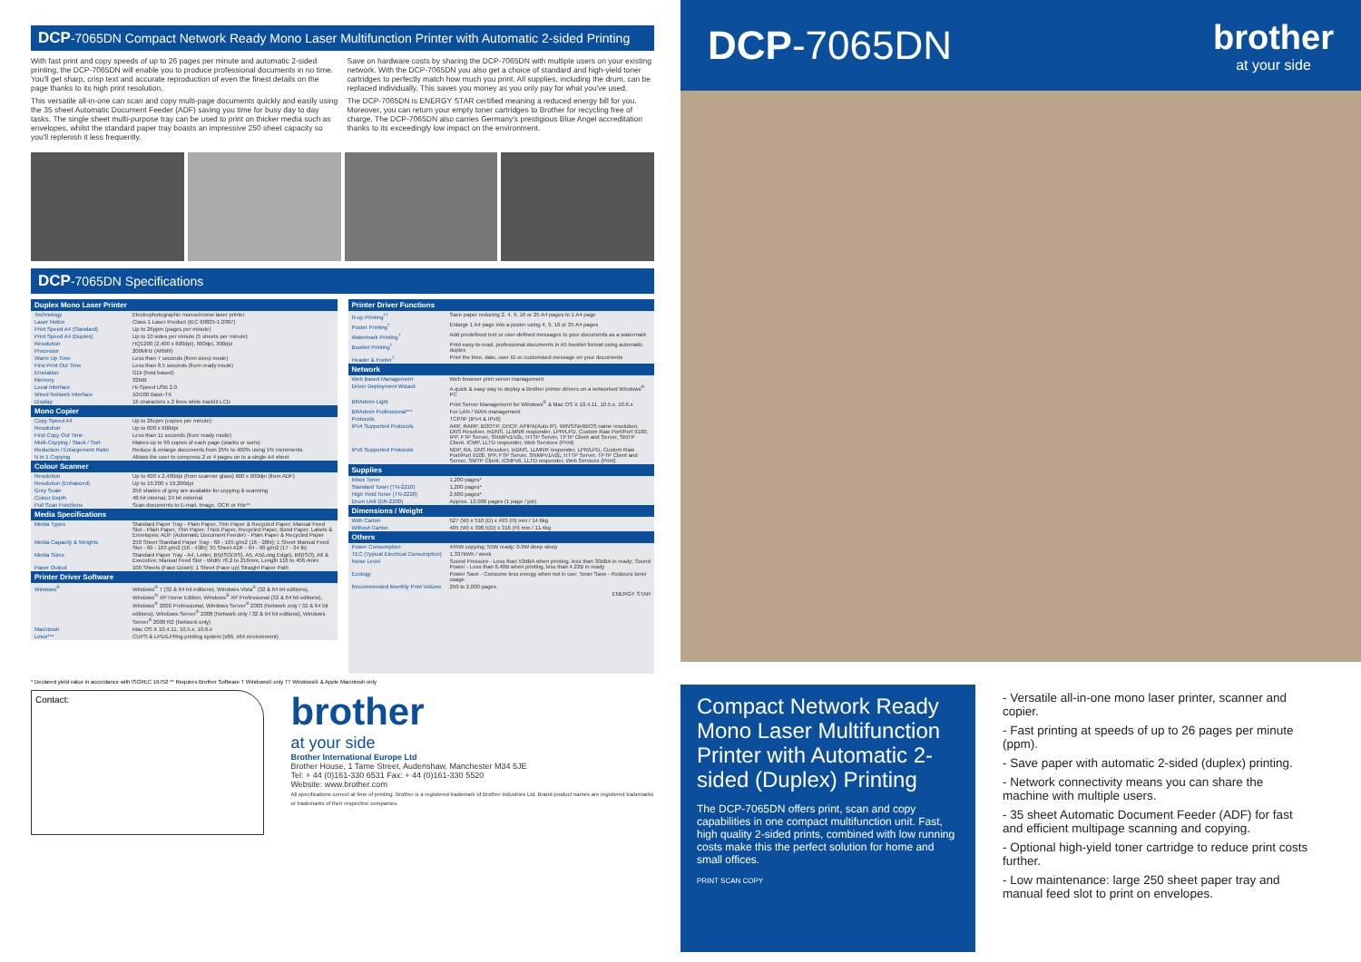DCP-7065DN Compact Network Ready Mono Laser Multifunction Printer with Automatic 2-sided Printing
With fast print and copy speeds of up to 26 pages per minute and automatic 2-sided printing, the DCP-7065DN will enable you to produce professional documents in no time. You'll get sharp, crisp text and accurate reproduction of even the finest details on the page thanks to its high print resolution.
This versatile all-in-one can scan and copy multi-page documents quickly and easily using the 35 sheet Automatic Document Feeder (ADF) saving you time for busy day to day tasks. The single sheet multi-purpose tray can be used to print on thicker media such as envelopes, whilst the standard paper tray boasts an impressive 250 sheet capacity so you'll replenish it less frequently.
Save on hardware costs by sharing the DCP-7065DN with multiple users on your existing network. With the DCP-7065DN you also get a choice of standard and high-yield toner cartridges to perfectly match how much you print. All supplies, including the drum, can be replaced individually. This saves you money as you only pay for what you've used.
The DCP-7065DN is ENERGY STAR certified meaning a reduced energy bill for you. Moreover, you can return your empty toner cartridges to Brother for recycling free of charge. The DCP-7065DN also carries Germany's prestigious Blue Angel accreditation thanks to its exceedingly low impact on the environment.
DCP-7065DN Specifications
| Duplex Mono Laser Printer | |
| --- | --- |
| Technology | Electrophotographic monochrome laser printer |
| Laser Notice | Class 1 Laser Product (IEC 60825-1:2007) |
| Print Speed A4 (Standard) | Up to 26ppm (pages per minute) |
| Print Speed A4 (Duplex) | Up to 10 sides per minute (5 sheets per minute) |
| Resolution | HQ1200 (2,400 x 600dpi), 600dpi, 300dpi |
| Processor | 200MHz (ARM9) |
| Warm Up Time | Less than 7 seconds (from sleep mode) |
| First Print Out Time | Less than 8.5 seconds (from ready mode) |
| Emulation | GDI (host based) |
| Memory | 32MB |
| Local Interface | Hi-Speed USB 2.0 |
| Wired Network Interface | 10/100 Base-TX |
| Display | 16 characters x 2 lines white backlit LCD |
| Mono Copier | |
| Copy Speed A4 | Up to 26cpm (copies per minute) |
| Resolution | Up to 600 x 600dpi |
| First Copy Out Time | Less than 11 seconds (from ready mode) |
| Multi-Copying / Stack / Sort | Makes up to 99 copies of each page (stacks or sorts) |
| Reduction / Enlargement Ratio | Reduce & enlarge documents from 25% to 400% using 1% increments |
| N in 1 Copying | Allows the user to compress 2 or 4 pages on to a single A4 sheet |
| Colour Scanner | |
| Resolution | Up to 600 x 2,400dpi (from scanner glass) 600 x 600dpi (from ADF) |
| Resolution (Enhanced) | Up to 19,200 x 19,200dpi |
| Grey Scale | 256 shades of grey are available for copying & scanning |
| Colour Depth | 48 bit internal, 24 bit external |
| Pull Scan Functions | Scan documents to E-mail, Image, OCR or File** |
| Media Specifications | |
| Media Types | Standard Paper Tray - Plain Paper, Thin Paper & Recycled Paper; Manual Feed Slot - Plain Paper, Thin Paper, Thick Paper, Recycled Paper, Bond Paper, Labels & Envelopes; ADF (Automatic Document Feeder) - Plain Paper & Recycled Paper |
| Media Capacity & Weights | 250 Sheet Standard Paper Tray - 60 - 105 g/m2 (16 - 28lb); 1 Sheet Manual Feed Slot - 60 - 163 g/m2 (16 - 43lb); 35 Sheet ADF - 64 - 90 g/m2 (17 - 24 lb) |
| Media Sizes | Standard Paper Tray - A4, Letter, B5(ISO/JIS), A5, A5(Long Edge), B6(ISO), A6 & Executive; Manual Feed Slot - Width 76.2 to 216mm, Length 116 to 406.4mm |
| Paper Output | 100 Sheets (Face Down); 1 Sheet (Face up) Straight Paper Path |
| Printer Driver Software | |
| Windows<sup>®</sup> | Windows<sup>®</sup> 7 (32 & 64 bit editions), Windows Vista<sup>®</sup> (32 & 64 bit editions), Windows<sup>®</sup> XP Home Edition, Windows<sup>®</sup> XP Professional (32 & 64 bit editions), Windows<sup>®</sup> 2000 Professional, Windows Server<sup>®</sup> 2003 (Network only / 32 & 64 bit editions), Windows Server<sup>®</sup> 2008 (Network only / 32 & 64 bit editions), Windows Server<sup>®</sup> 2008 R2 (Network only) |
| Macintosh | Mac OS X 10.4.11, 10.5.x, 10.6.x |
| Linux*** | CUPS & LPD/LPRng printing system (x86, x64 environment) |
| Printer Driver Functions | |
| --- | --- |
| N-up Printing<sup>††</sup> | Save paper reducing 2, 4, 9, 16 or 25 A4 pages to 1 A4 page |
| Poster Printing<sup>†</sup> | Enlarge 1 A4 page into a poster using 4, 9, 16 or 25 A4 pages |
| Watermark Printing<sup>†</sup> | Add predefined text or user-defined messages to your documents as a watermark |
| Booklet Printing<sup>†</sup> | Print easy-to-read, professional documents in A5 booklet format using automatic duplex |
| Header & Footer<sup>†</sup> | Print the time, date, user ID or customised message on your documents |
| Network | |
| Web Based Management | Web browser print server management |
| Driver Deployment Wizard | A quick & easy way to deploy a Brother printer drivers on a networked Windows<sup>®</sup> PC |
| BRAdmin Light | Print Server Management for Windows<sup>®</sup> & Mac OS X 10.4.11, 10.5.x, 10.6.x |
| BRAdmin Professional*** | For LAN / WAN management |
| Protocols | TCP/IP (IPv4 & IPv6) |
| IPv4 Supported Protocols | ARP, RARP, BOOTP, DHCP, APIPA(Auto IP), WINS/NetBIOS name resolution, DNS Resolver, mDNS, LLMNR responder, LPR/LPD, Custom Raw Port/Port 9100, IPP, FTP Server, SNMPv1/v2c, HTTP Server, TFTP Client and Server, SMTP Client, ICMP, LLTD responder, Web Services (Print) |
| IPv6 Supported Protocols | NDP, RA, DNS Resolver, mDNS, LLMNR responder, LPR/LPD, Custom Raw Port/Port 9100, IPP, FTP Server, SNMPv1/v2c, HTTP Server, TFTP Client and Server, SMTP Client, ICMPv6, LLTD responder, Web Services (Print) |
| Supplies | |
| Inbox Toner | 1,200 pages* |
| Standard Toner (TN-2210) | 1,200 pages* |
| High Yield Toner (TN-2220) | 2,600 pages* |
| Drum Unit (DR-2200) | Approx. 12,000 pages (1 page / job) |
| Dimensions / Weight | |
| With Carton | 527 (W) x 510 (D) x 493 (H) mm / 14.6kg |
| Without Carton | 405 (W) x 398.5(D) x 316 (H) mm / 11.4kg |
| Others | |
| Power Consumption | 445W copying; 55W ready; 0.9W deep sleep |
| TEC (Typical Electrical Consumption) | 1.337kWh / week |
| Noise Level | Sound Pressure - Less than 53dBA when printing, less than 30dBA in ready; Sound Power - Less than 6.40B when printing, less than 4.22B in ready |
| Ecology | Power Save - Consume less energy when not in use; Toner Save - Reduces toner usage |
| Recommended Monthly Print Volume | 250 to 2,000 pages |
| ENERGY STAR | |
* Declared yield value in accordance with ISO/IEC 19752 ** Requires Brother Software † Windows® only †† Windows® & Apple Macintosh only
Contact:
brother
at your side
Brother International Europe Ltd
Brother House, 1 Tame Street, Audenshaw, Manchester M34 5JE
Tel: + 44 (0)161-330 6531 Fax: + 44 (0)161-330 5520
Website: www.brother.com
All specifications correct at time of printing. Brother is a registered trademark of Brother Industries Ltd. Brand product names are registered trademarks or trademarks of their respective companies.
DCP-7065DN
brother
at your side
Compact Network Ready Mono Laser Multifunction Printer with Automatic 2-sided (Duplex) Printing
The DCP-7065DN offers print, scan and copy capabilities in one compact multifunction unit. Fast, high quality 2-sided prints, combined with low running costs make this the perfect solution for home and small offices.
PRINT SCAN COPY
- Versatile all-in-one mono laser printer, scanner and copier.
- Fast printing at speeds of up to 26 pages per minute (ppm).
- Save paper with automatic 2-sided (duplex) printing.
- Network connectivity means you can share the machine with multiple users.
- 35 sheet Automatic Document Feeder (ADF) for fast and efficient multipage scanning and copying.
- Optional high-yield toner cartridge to reduce print costs further.
- Low maintenance: large 250 sheet paper tray and manual feed slot to print on envelopes.